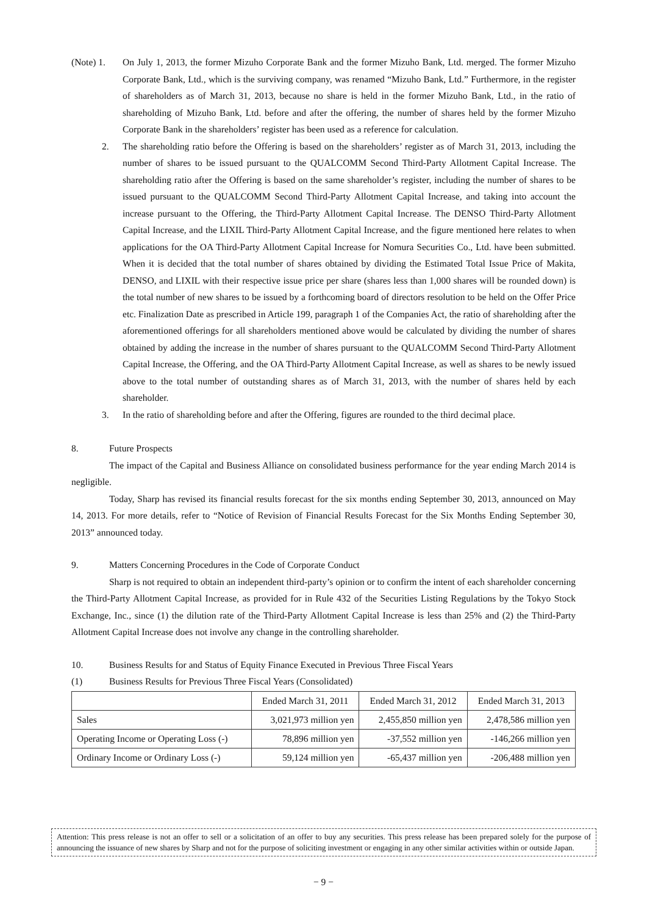(Note) 1. On July 1, 2013, the former Mizuho Corporate Bank and the former Mizuho Bank, Ltd. merged. The former Mizuho Corporate Bank, Ltd., which is the surviving company, was renamed “Mizuho Bank, Ltd.” Furthermore, in the register of shareholders as of March 31, 2013, because no share is held in the former Mizuho Bank, Ltd., in the ratio of shareholding of Mizuho Bank, Ltd. before and after the offering, the number of shares held by the former Mizuho Corporate Bank in the shareholders’ register has been used as a reference for calculation.
2. The shareholding ratio before the Offering is based on the shareholders’ register as of March 31, 2013, including the number of shares to be issued pursuant to the QUALCOMM Second Third-Party Allotment Capital Increase. The shareholding ratio after the Offering is based on the same shareholder’s register, including the number of shares to be issued pursuant to the QUALCOMM Second Third-Party Allotment Capital Increase, and taking into account the increase pursuant to the Offering, the Third-Party Allotment Capital Increase. The DENSO Third-Party Allotment Capital Increase, and the LIXIL Third-Party Allotment Capital Increase, and the figure mentioned here relates to when applications for the OA Third-Party Allotment Capital Increase for Nomura Securities Co., Ltd. have been submitted. When it is decided that the total number of shares obtained by dividing the Estimated Total Issue Price of Makita, DENSO, and LIXIL with their respective issue price per share (shares less than 1,000 shares will be rounded down) is the total number of new shares to be issued by a forthcoming board of directors resolution to be held on the Offer Price etc. Finalization Date as prescribed in Article 199, paragraph 1 of the Companies Act, the ratio of shareholding after the aforementioned offerings for all shareholders mentioned above would be calculated by dividing the number of shares obtained by adding the increase in the number of shares pursuant to the QUALCOMM Second Third-Party Allotment Capital Increase, the Offering, and the OA Third-Party Allotment Capital Increase, as well as shares to be newly issued above to the total number of outstanding shares as of March 31, 2013, with the number of shares held by each shareholder.
3. In the ratio of shareholding before and after the Offering, figures are rounded to the third decimal place.
8. Future Prospects
The impact of the Capital and Business Alliance on consolidated business performance for the year ending March 2014 is negligible.
Today, Sharp has revised its financial results forecast for the six months ending September 30, 2013, announced on May 14, 2013. For more details, refer to “Notice of Revision of Financial Results Forecast for the Six Months Ending September 30, 2013” announced today.
9. Matters Concerning Procedures in the Code of Corporate Conduct
Sharp is not required to obtain an independent third-party’s opinion or to confirm the intent of each shareholder concerning the Third-Party Allotment Capital Increase, as provided for in Rule 432 of the Securities Listing Regulations by the Tokyo Stock Exchange, Inc., since (1) the dilution rate of the Third-Party Allotment Capital Increase is less than 25% and (2) the Third-Party Allotment Capital Increase does not involve any change in the controlling shareholder.
10. Business Results for and Status of Equity Finance Executed in Previous Three Fiscal Years
(1) Business Results for Previous Three Fiscal Years (Consolidated)
| | Ended March 31, 2011 | Ended March 31, 2012 | Ended March 31, 2013 |
| --- | --- | --- | --- |
| Sales | 3,021,973 million yen | 2,455,850 million yen | 2,478,586 million yen |
| Operating Income or Operating Loss (-) | 78,896 million yen | -37,552 million yen | -146,266 million yen |
| Ordinary Income or Ordinary Loss (-) | 59,124 million yen | -65,437 million yen | -206,488 million yen |
Attention: This press release is not an offer to sell or a solicitation of an offer to buy any securities. This press release has been prepared solely for the purpose of announcing the issuance of new shares by Sharp and not for the purpose of soliciting investment or engaging in any other similar activities within or outside Japan.
− 9 −